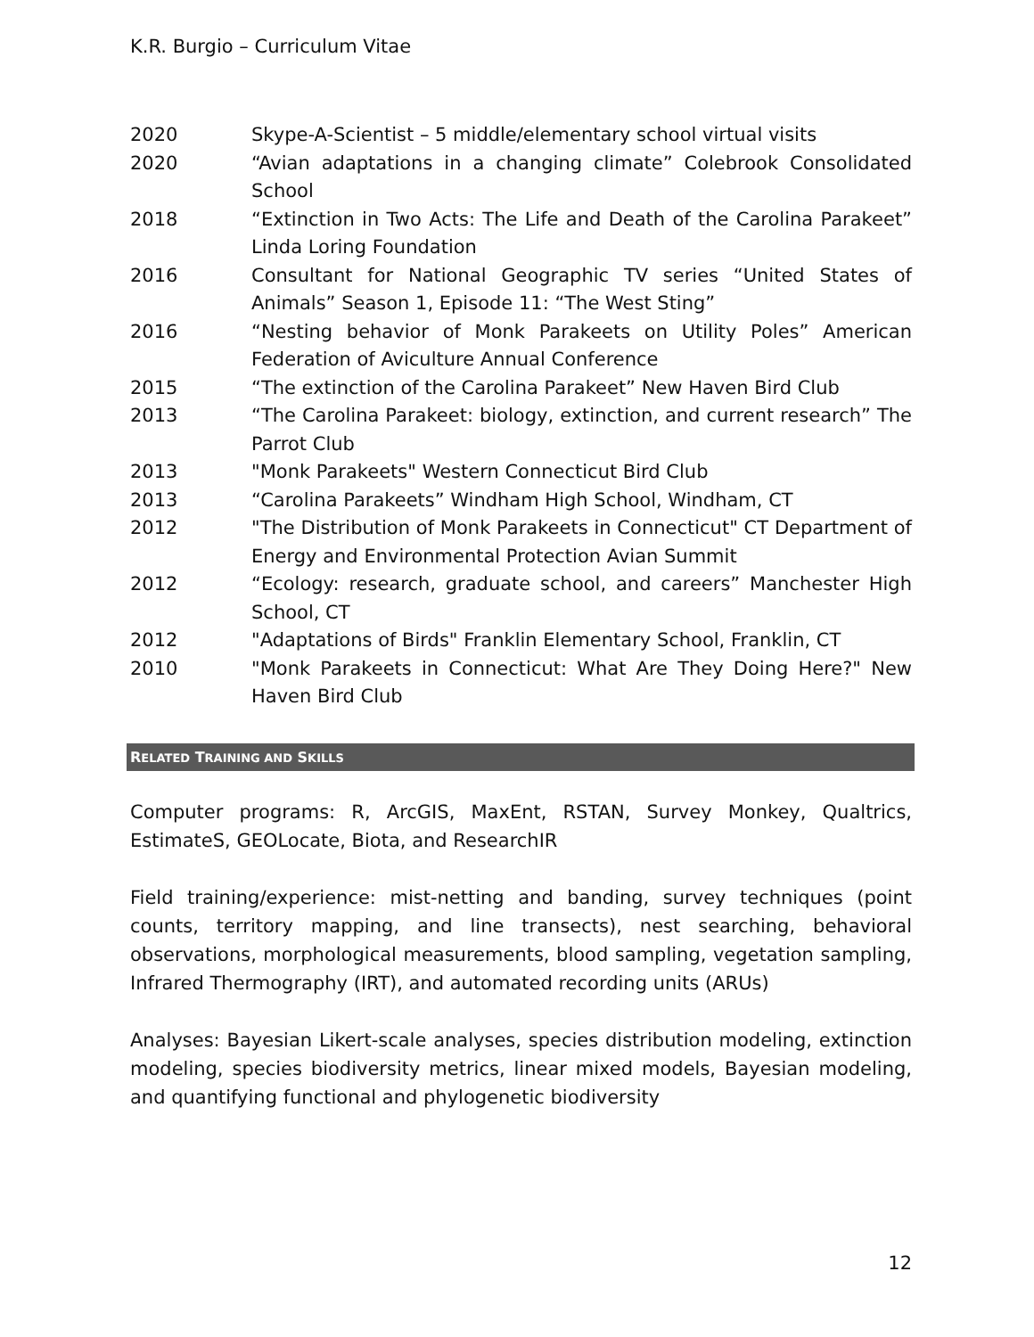K.R. Burgio – Curriculum Vitae
2020 Skype-A-Scientist – 5 middle/elementary school virtual visits
2020 “Avian adaptations in a changing climate” Colebrook Consolidated School
2018 “Extinction in Two Acts: The Life and Death of the Carolina Parakeet” Linda Loring Foundation
2016 Consultant for National Geographic TV series “United States of Animals” Season 1, Episode 11: “The West Sting”
2016 “Nesting behavior of Monk Parakeets on Utility Poles” American Federation of Aviculture Annual Conference
2015 “The extinction of the Carolina Parakeet” New Haven Bird Club
2013 “The Carolina Parakeet: biology, extinction, and current research” The Parrot Club
2013 "Monk Parakeets" Western Connecticut Bird Club
2013 “Carolina Parakeets” Windham High School, Windham, CT
2012 "The Distribution of Monk Parakeets in Connecticut" CT Department of Energy and Environmental Protection Avian Summit
2012 “Ecology: research, graduate school, and careers” Manchester High School, CT
2012 "Adaptations of Birds" Franklin Elementary School, Franklin, CT
2010 "Monk Parakeets in Connecticut: What Are They Doing Here?" New Haven Bird Club
RELATED TRAINING AND SKILLS
Computer programs: R, ArcGIS, MaxEnt, RSTAN, Survey Monkey, Qualtrics, EstimateS, GEOLocate, Biota, and ResearchIR
Field training/experience: mist-netting and banding, survey techniques (point counts, territory mapping, and line transects), nest searching, behavioral observations, morphological measurements, blood sampling, vegetation sampling, Infrared Thermography (IRT), and automated recording units (ARUs)
Analyses: Bayesian Likert-scale analyses, species distribution modeling, extinction modeling, species biodiversity metrics, linear mixed models, Bayesian modeling, and quantifying functional and phylogenetic biodiversity
12